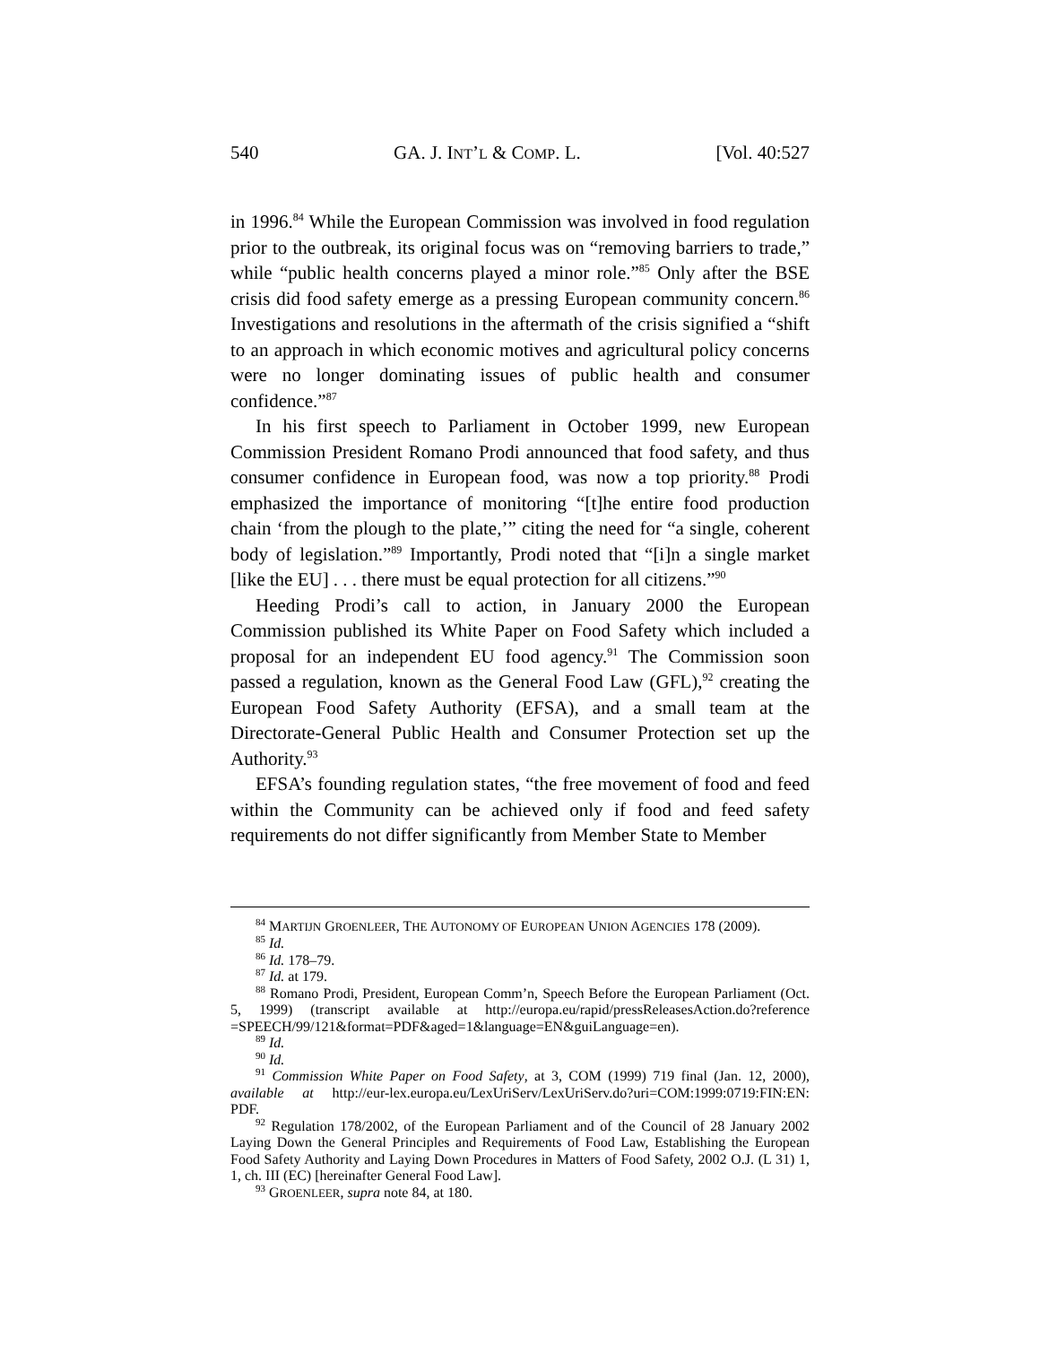540 GA. J. INT’L & COMP. L. [Vol. 40:527
in 1996.<sup>84</sup> While the European Commission was involved in food regulation prior to the outbreak, its original focus was on “removing barriers to trade,” while “public health concerns played a minor role.”<sup>85</sup> Only after the BSE crisis did food safety emerge as a pressing European community concern.<sup>86</sup> Investigations and resolutions in the aftermath of the crisis signified a “shift to an approach in which economic motives and agricultural policy concerns were no longer dominating issues of public health and consumer confidence.”<sup>87</sup>
In his first speech to Parliament in October 1999, new European Commission President Romano Prodi announced that food safety, and thus consumer confidence in European food, was now a top priority.<sup>88</sup> Prodi emphasized the importance of monitoring “[t]he entire food production chain ‘from the plough to the plate,’” citing the need for “a single, coherent body of legislation.”<sup>89</sup> Importantly, Prodi noted that “[i]n a single market [like the EU] . . . there must be equal protection for all citizens.”<sup>90</sup>
Heeding Prodi’s call to action, in January 2000 the European Commission published its White Paper on Food Safety which included a proposal for an independent EU food agency.<sup>91</sup> The Commission soon passed a regulation, known as the General Food Law (GFL),<sup>92</sup> creating the European Food Safety Authority (EFSA), and a small team at the Directorate-General Public Health and Consumer Protection set up the Authority.<sup>93</sup>
EFSA’s founding regulation states, “the free movement of food and feed within the Community can be achieved only if food and feed safety requirements do not differ significantly from Member State to Member
<sup>84</sup> MARTIJN GROENLEER, THE AUTONOMY OF EUROPEAN UNION AGENCIES 178 (2009).
<sup>85</sup> Id.
<sup>86</sup> Id. 178–79.
<sup>87</sup> Id. at 179.
<sup>88</sup> Romano Prodi, President, European Comm’n, Speech Before the European Parliament (Oct. 5, 1999) (transcript available at http://europa.eu/rapid/pressReleasesAction.do?reference =SPEECH/99/121&format=PDF&aged=1&language=EN&guiLanguage=en).
<sup>89</sup> Id.
<sup>90</sup> Id.
<sup>91</sup> Commission White Paper on Food Safety, at 3, COM (1999) 719 final (Jan. 12, 2000), available at http://eur-lex.europa.eu/LexUriServ/LexUriServ.do?uri=COM:1999:0719:FIN:EN: PDF.
<sup>92</sup> Regulation 178/2002, of the European Parliament and of the Council of 28 January 2002 Laying Down the General Principles and Requirements of Food Law, Establishing the European Food Safety Authority and Laying Down Procedures in Matters of Food Safety, 2002 O.J. (L 31) 1, 1, ch. III (EC) [hereinafter General Food Law].
<sup>93</sup> GROENLEER, supra note 84, at 180.